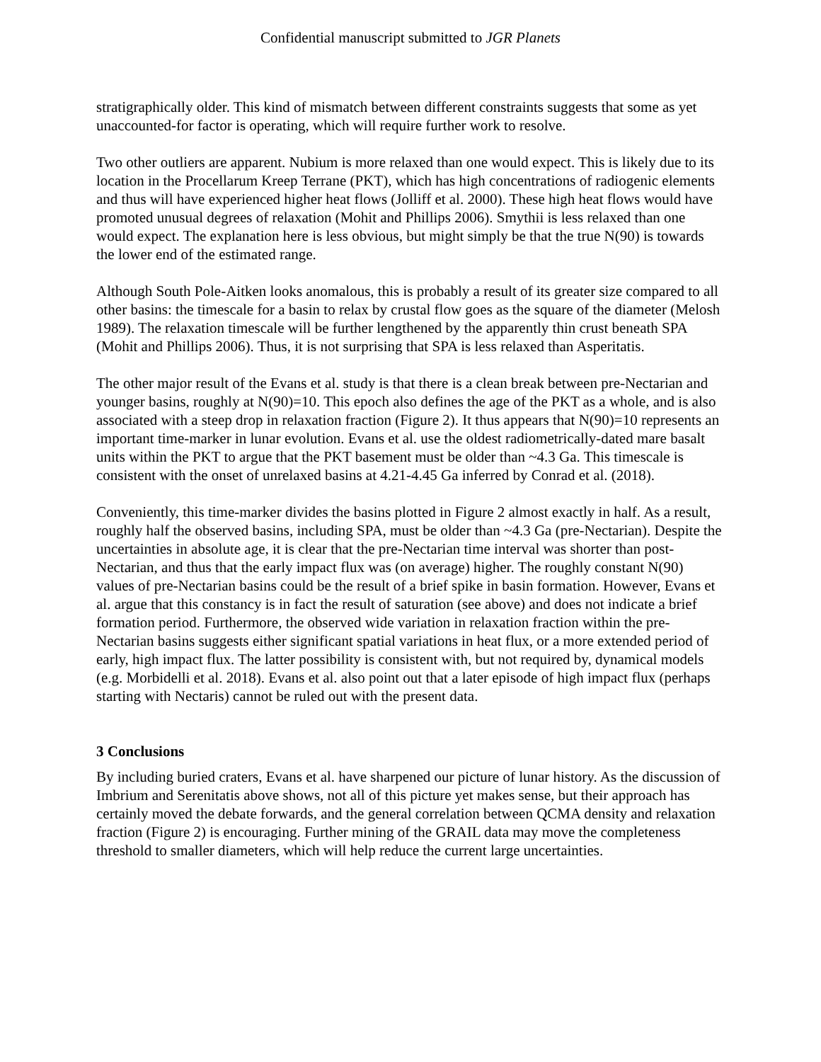Confidential manuscript submitted to JGR Planets
stratigraphically older. This kind of mismatch between different constraints suggests that some as yet unaccounted-for factor is operating, which will require further work to resolve.
Two other outliers are apparent. Nubium is more relaxed than one would expect. This is likely due to its location in the Procellarum Kreep Terrane (PKT), which has high concentrations of radiogenic elements and thus will have experienced higher heat flows (Jolliff et al. 2000). These high heat flows would have promoted unusual degrees of relaxation (Mohit and Phillips 2006). Smythii is less relaxed than one would expect. The explanation here is less obvious, but might simply be that the true N(90) is towards the lower end of the estimated range.
Although South Pole-Aitken looks anomalous, this is probably a result of its greater size compared to all other basins: the timescale for a basin to relax by crustal flow goes as the square of the diameter (Melosh 1989). The relaxation timescale will be further lengthened by the apparently thin crust beneath SPA (Mohit and Phillips 2006). Thus, it is not surprising that SPA is less relaxed than Asperitatis.
The other major result of the Evans et al. study is that there is a clean break between pre-Nectarian and younger basins, roughly at N(90)=10. This epoch also defines the age of the PKT as a whole, and is also associated with a steep drop in relaxation fraction (Figure 2). It thus appears that N(90)=10 represents an important time-marker in lunar evolution. Evans et al. use the oldest radiometrically-dated mare basalt units within the PKT to argue that the PKT basement must be older than ~4.3 Ga. This timescale is consistent with the onset of unrelaxed basins at 4.21-4.45 Ga inferred by Conrad et al. (2018).
Conveniently, this time-marker divides the basins plotted in Figure 2 almost exactly in half. As a result, roughly half the observed basins, including SPA, must be older than ~4.3 Ga (pre-Nectarian). Despite the uncertainties in absolute age, it is clear that the pre-Nectarian time interval was shorter than post-Nectarian, and thus that the early impact flux was (on average) higher. The roughly constant N(90) values of pre-Nectarian basins could be the result of a brief spike in basin formation. However, Evans et al. argue that this constancy is in fact the result of saturation (see above) and does not indicate a brief formation period. Furthermore, the observed wide variation in relaxation fraction within the pre-Nectarian basins suggests either significant spatial variations in heat flux, or a more extended period of early, high impact flux. The latter possibility is consistent with, but not required by, dynamical models (e.g. Morbidelli et al. 2018). Evans et al. also point out that a later episode of high impact flux (perhaps starting with Nectaris) cannot be ruled out with the present data.
3 Conclusions
By including buried craters, Evans et al. have sharpened our picture of lunar history. As the discussion of Imbrium and Serenitatis above shows, not all of this picture yet makes sense, but their approach has certainly moved the debate forwards, and the general correlation between QCMA density and relaxation fraction (Figure 2) is encouraging. Further mining of the GRAIL data may move the completeness threshold to smaller diameters, which will help reduce the current large uncertainties.